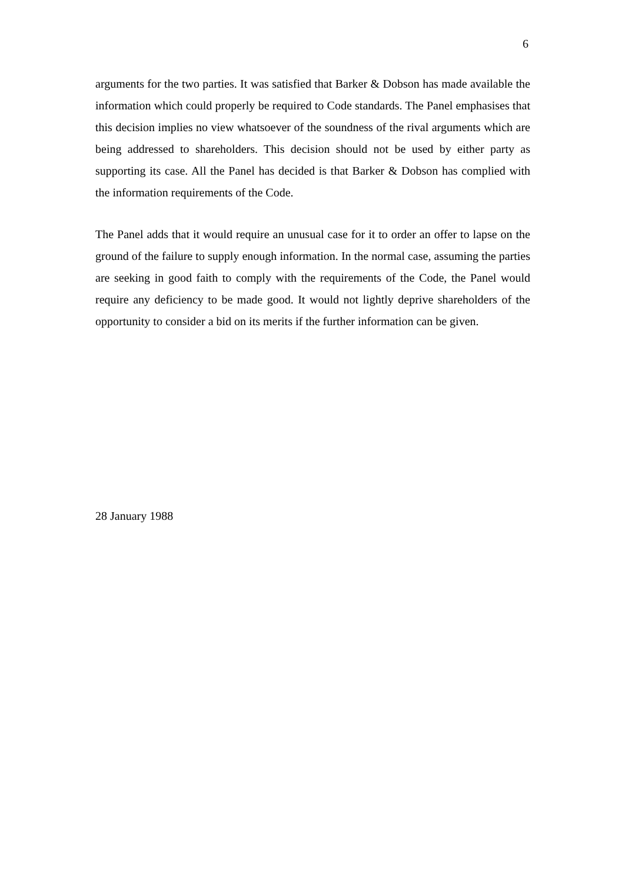6
arguments for the two parties. It was satisfied that Barker & Dobson has made available the information which could properly be required to Code standards. The Panel emphasises that this decision implies no view whatsoever of the soundness of the rival arguments which are being addressed to shareholders. This decision should not be used by either party as supporting its case. All the Panel has decided is that Barker & Dobson has complied with the information requirements of the Code.
The Panel adds that it would require an unusual case for it to order an offer to lapse on the ground of the failure to supply enough information. In the normal case, assuming the parties are seeking in good faith to comply with the requirements of the Code, the Panel would require any deficiency to be made good. It would not lightly deprive shareholders of the opportunity to consider a bid on its merits if the further information can be given.
28 January 1988